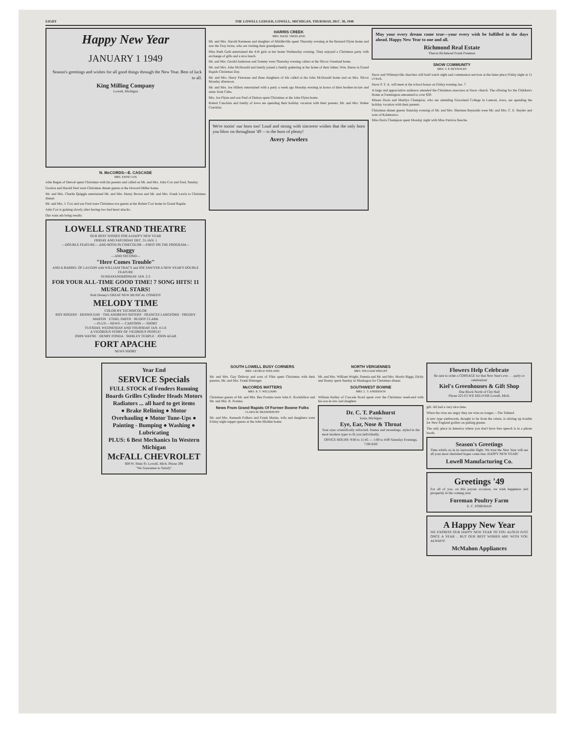EIGHT THE LOWELL LEDGER, LOWELL, MICHIGAN, THURSDAY, DEC. 30, 1948
Happy New Year
JANUARY 1 1949
Season's greetings and wishes for all good things through the New Year. Best of luck to all.
King Milling Company
Lowell, Michigan
N. McCORDS—E. CASCADE
MRS. EFFIE COX
John Regan of Detroit spent Christmas with his parents and called on Mr. and Mrs. John Cox and Fred, Sunday.
Gordon and Harold Peel were Christmas dinner guests at the Howard Miller home.
Mr. and Mrs. Charlie Quiggle entertained Mr. and Mrs. Henry Brown and Mr. and Mrs. Frank Lewis to Christmas dinner.
Mr. and Mrs. J. Cox and son Fred were Christmas eve guests at the Robert Cox home in Grand Rapids.
John Cox is gaining slowly after having two bad heart attacks.
Our want ads bring results.
LOWELL STRAND THEATRE
OUR BEST WISHES FOR A HAPPY NEW YEAR
FRIDAY AND SATURDAY DEC. 31-JAN. 1
—DOUBLE FEATURE— AND BOTH IN CINECOLOR —FIRST ON THE PROGRAM—
Shaggy
—AND SECOND—
"Here Comes Trouble"
AND A BARREL OF LAUGHS with WILLIAM TRACY and JOE SAWYER A NEW YEAR'S DOUBLE FEATURE
SUNDAYANDMONDAY JAN. 2-3
FOR YOUR ALL-TIME GOOD TIME! 7 SONG HITS! 11 MUSICAL STARS!
Walt Disney's GREAT NEW MUSICAL COMEDY
MELODY TIME
COLOR BY TECHNICOLOR
ROY ROGERS · DENNIS DAY · THE ANDREWS SISTERS · FRANCES LANGFORD · FREDDY MARTIN · ETHEL SMITH · BUDDY CLARK
—PLUS— NEWS — CARTOON — SHORT
TUESDAY, WEDNESDAY AND THURSDAY JAN. 4-5-6
A VIGOROUS STORY OF VIGOROUS PEOPLE!
JOHN WAYNE · HENRY FONDA · SHIRLEY TEMPLE · JOHN AGAR
FORT APACHE
NEWS SHORT
HARRIS CREEK
MRS. BASIL VREELAND
Mr. and Mrs. Harold Kermeen and daughter of Middleville spent Thursday evening at the Bernard Flynn home and saw the Troy twins, who are visiting their grandparents.
Miss Ruth Geib entertained the 4-H girls at her home Wednesday evening. They enjoyed a Christmas party with exchange of gifts and a nice lunch.
Mr. and Mrs. Gerald Anderson and Tommy were Thursday evening callers at the Silcox-Vreeland home.
Mr. and Mrs. John McDonald and family joined a family gathering at the home of their father, Wm. Burns in Grand Rapids Christmas Day.
Mr. and Mrs. Harry Firestone and three daughters of Ida called at the John McDonald home and on Mrs. Silcox Monday afternoon.
Mr. and Mrs. Joe Hillery entertained with a party a week ago Monday evening in honor of their brother-in-law and sister from Cuba.
Mrs. Joe Flynn and son Paul of Dutton spent Christmas at the John Flynn home.
Robert Cauckins and family of Iowa are spending their holiday vacation with their parents, Mr. and Mrs. Walter Cauckins.
We're tootin' our horn too! Loud and strong with sincerest wishes that the only horn you blow on throughout '49 —is the horn of plenty!
Avery Jewelers
May your every dream come true—your every wish be fulfilled in the days ahead. Happy New Year to one and all.
Richmond Real Estate
Theron Richmond Frank Freeman
SNOW COMMUNITY
MRS. S. P. REYNOLDS
Snow and Whitneyville churches will hold watch night and communion services at the latter place Friday night at 11 o'clock.
Snow P. T. A. will meet at the school house on Friday evening Jan. 7.
A large and appreciative audience attended the Christmas exercises at Snow church. The offering for the Children's Home at Farmington amounted to over $30.
Misses Doris and Marilyn Champion, who are attending Graceland College in Lamoni, Iowa, are spending the holiday vacation with their parents.
Christmas dinner guests Saturday evening of Mr. and Mrs. Sherman Reynolds were Mr. and Mrs. C. E. Snyder and sons of Kalamazoo.
Miss Doris Champion spent Monday night with Miss Patricia Hesche.
Year End
SERVICE Specials
FULL STOCK of Fenders Running Boards Grilles Cylinder Heads Motors Radiators ... all hard to get items
● Brake Relining ● Motor Overhauling ● Motor Tune-Ups ● Painting - Bumping ● Washing ● Lubricating
PLUS: 6 Best Mechanics In Western Michigan
McFALL CHEVROLET
608 W. Main St. Lowell, Mich. Phone 298
"We Guarantee to Satisfy"
SOUTH LOWELL BUSY CORNERS
MRS. GEORGE WIELAND
Mr. and Mrs. Guy Ordway and sons of Flint spent Christmas with their parents, Mr. and Mrs. Frank Rittenger.
McCORDS MATTERS
MRS. R. T. WILLIAMS
Christmas guests of Mr. and Mrs. Ben Postma were John E. Rockfellow and Mr. and Mrs. R. Postma.
News From Grand Rapids Of Former Bowne Folks
CLARA M. BRANDEBURY
Mr. and Mrs. Kenneth Folkers and Frank Martin, wife and daughters were Friday night supper guests at the John Mishler home.
NORTH VERGENNES
MRS. WILLIAM WRIGHT
Mr. and Mrs. William Wright, Pamela and Mr. and Mrs. Morris Biggs, Dicky and Donny spent Sunday in Muskegon for Christmas dinner.
SOUTHWEST BOWNE
MRS. L. T. ANDERSON
William Kelley of Cascade Road spent over the Christmas week-end with his son-in-law and daughter.
Dr. C. T. Pankhurst
Ionia, Michigan
Eye, Ear, Nose & Throat
Your eyes scientifically refracted; frames and mountings, styled in the most modern types to fit you individually.
OFFICE HOURS: 9:00 to 11:45 — 1:00 to 4:00 Saturday Evenings, 7:00-9:00
Flowers Help Celebrate
Be sure to order a CORSAGE for that New Year's eve . . . party or celebration!
Kiel's Greenhouses & Gift Shop
One Block North of City Hall
Phone 225-F2 WE DELIVER Lowell, Mich.
gift. All had a very nice time.
When the wise are angry they are wise no longer.—The Talmud.
A new type earthworm, thought to be from the orient, is stirring up trouble for New England golfers on putting greens.
The only place in America where you don't have free speech is in a phone booth.
Season's Greetings
Time whirls on in its inexorable flight. We trust the New Year will see all your most cherished hopes come true. HAPPY NEW YEAR!
Lowell Manufacturing Co.
Greetings '49
For all of you, on this joyous occasion, we wish happiness and prosperity in the coming year.
Foreman Poultry Farm
E. C. FOREMAN
A Happy New Year
WE EXPRESS OUR HAPPY NEW YEAR TO YOU ALOUD JUST ONCE A YEAR .. BUT OUR BEST WISHES ARE WITH YOU ALWAYS!
McMahon Appliances